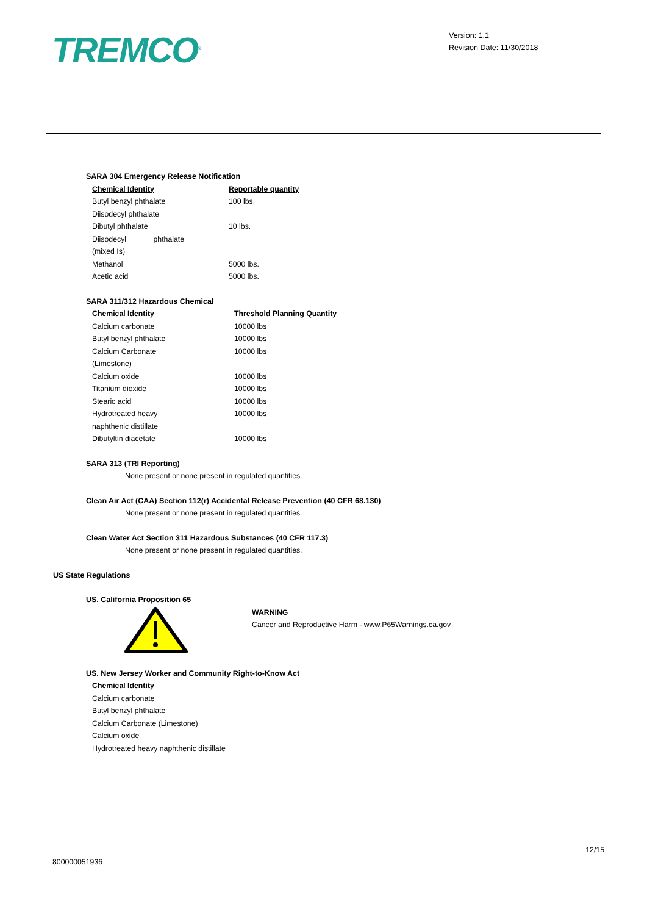TREMCO<sup>®</sup>
Version: 1.1
Revision Date: 11/30/2018
SARA 304 Emergency Release Notification
| Chemical Identity | Reportable quantity |
| --- | --- |
| Butyl benzyl phthalate | 100 lbs. |
| Diisodecyl phthalate | |
| Dibutyl phthalate | 10 lbs. |
| Diisodecyl phthalate (mixed Is) | |
| Methanol | 5000 lbs. |
| Acetic acid | 5000 lbs. |
SARA 311/312 Hazardous Chemical
| Chemical Identity | Threshold Planning Quantity |
| --- | --- |
| Calcium carbonate | 10000 lbs |
| Butyl benzyl phthalate | 10000 lbs |
| Calcium Carbonate (Limestone) | 10000 lbs |
| Calcium oxide | 10000 lbs |
| Titanium dioxide | 10000 lbs |
| Stearic acid | 10000 lbs |
| Hydrotreated heavy naphthenic distillate | 10000 lbs |
| Dibutyltin diacetate | 10000 lbs |
SARA 313 (TRI Reporting)
None present or none present in regulated quantities.
Clean Air Act (CAA) Section 112(r) Accidental Release Prevention (40 CFR 68.130)
None present or none present in regulated quantities.
Clean Water Act Section 311 Hazardous Substances (40 CFR 117.3)
None present or none present in regulated quantities.
US State Regulations
US. California Proposition 65
WARNING
Cancer and Reproductive Harm - www.P65Warnings.ca.gov
US. New Jersey Worker and Community Right-to-Know Act
| Chemical Identity |
| --- |
| Calcium carbonate |
| Butyl benzyl phthalate |
| Calcium Carbonate (Limestone) |
| Calcium oxide |
| Hydrotreated heavy naphthenic distillate |
800000051936
12/15